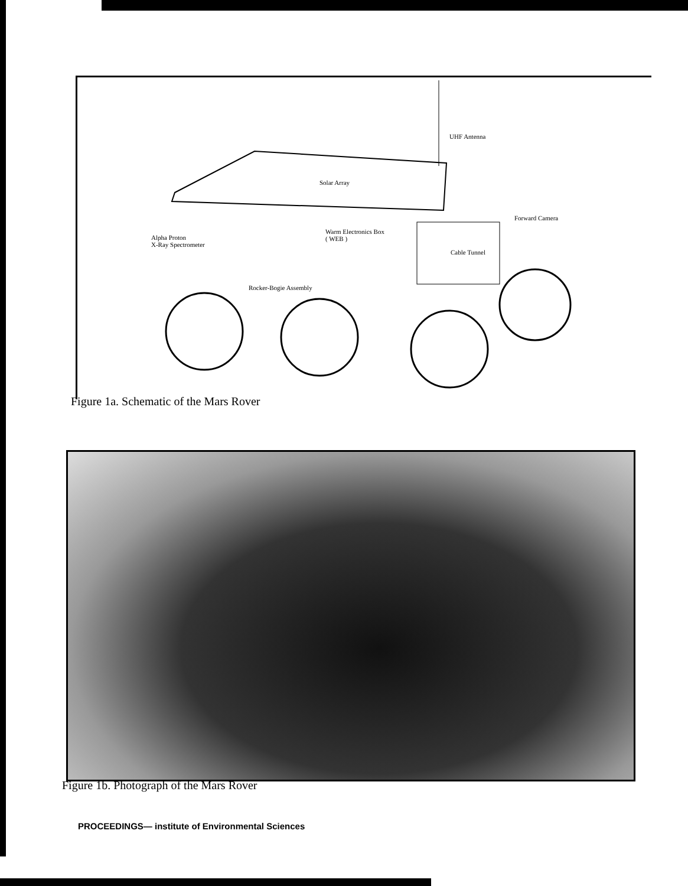Solar Array
UHF Antenna
Forward Camera
Warm Electronics Box
( WEB )
Alpha Proton
X-Ray Spectrometer
Cable Tunnel
Rocker-Bogie Assembly
Figure 1a. Schematic of the Mars Rover
Figure 1b. Photograph of the Mars Rover
PROCEEDINGS— institute of Environmental Sciences